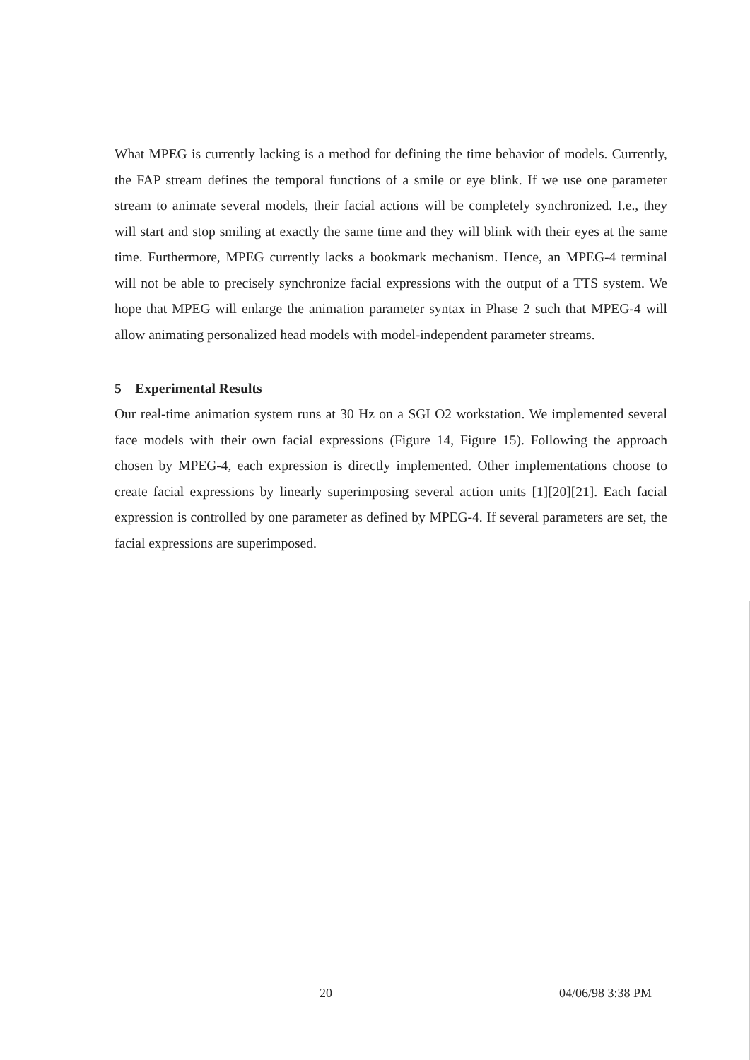What MPEG is currently lacking is a method for defining the time behavior of models. Currently, the FAP stream defines the temporal functions of a smile or eye blink. If we use one parameter stream to animate several models, their facial actions will be completely synchronized. I.e., they will start and stop smiling at exactly the same time and they will blink with their eyes at the same time. Furthermore, MPEG currently lacks a bookmark mechanism. Hence, an MPEG-4 terminal will not be able to precisely synchronize facial expressions with the output of a TTS system. We hope that MPEG will enlarge the animation parameter syntax in Phase 2 such that MPEG-4 will allow animating personalized head models with model-independent parameter streams.
5 Experimental Results
Our real-time animation system runs at 30 Hz on a SGI O2 workstation. We implemented several face models with their own facial expressions (Figure 14, Figure 15). Following the approach chosen by MPEG-4, each expression is directly implemented. Other implementations choose to create facial expressions by linearly superimposing several action units [1][20][21]. Each facial expression is controlled by one parameter as defined by MPEG-4. If several parameters are set, the facial expressions are superimposed.
20 04/06/98 3:38 PM